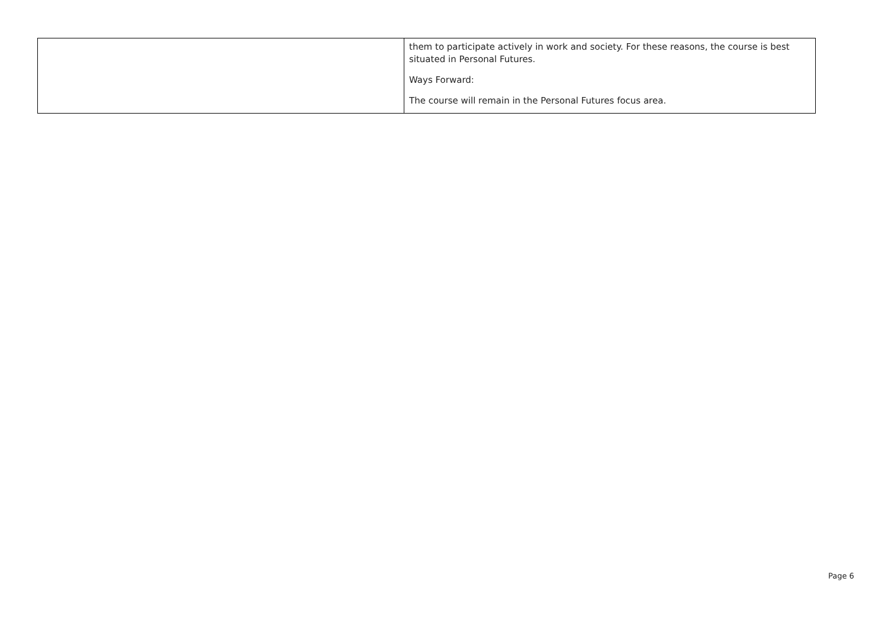| | them to participate actively in work and society. For these reasons, the course is best situated in Personal Futures. Ways Forward: The course will remain in the Personal Futures focus area. |
Page 6